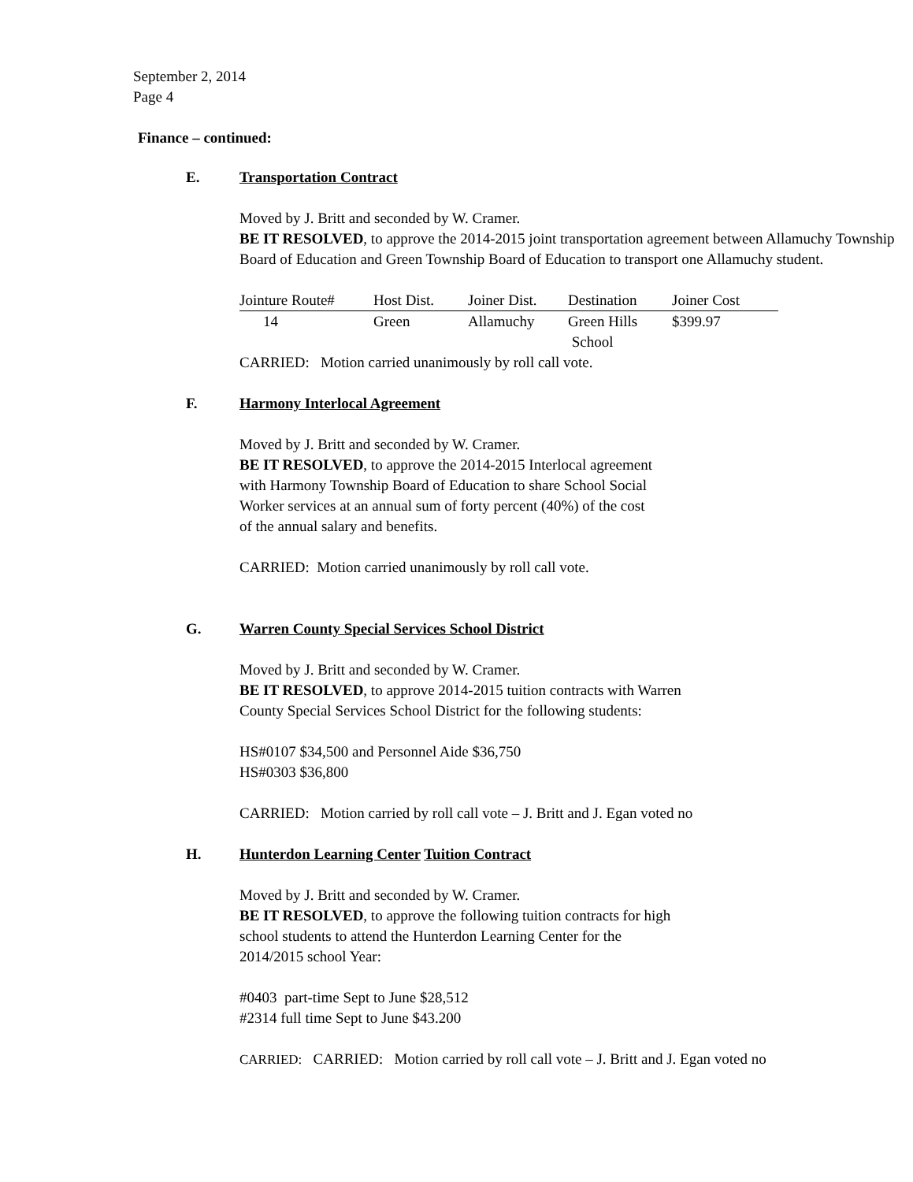September 2, 2014
Page 4
Finance – continued:
E. Transportation Contract
Moved by J. Britt and seconded by W. Cramer.
BE IT RESOLVED, to approve the 2014-2015 joint transportation agreement between Allamuchy Township Board of Education and Green Township Board of Education to transport one Allamuchy student.
| Jointure Route# | Host Dist. | Joiner Dist. | Destination | Joiner Cost |
| --- | --- | --- | --- | --- |
| 14 | Green | Allamuchy | Green Hills School | $399.97 |
CARRIED: Motion carried unanimously by roll call vote.
F. Harmony Interlocal Agreement
Moved by J. Britt and seconded by W. Cramer.
BE IT RESOLVED, to approve the 2014-2015 Interlocal agreement
with Harmony Township Board of Education to share School Social
Worker services at an annual sum of forty percent (40%) of the cost
of the annual salary and benefits.
CARRIED: Motion carried unanimously by roll call vote.
G. Warren County Special Services School District
Moved by J. Britt and seconded by W. Cramer.
BE IT RESOLVED, to approve 2014-2015 tuition contracts with Warren
County Special Services School District for the following students:
HS#0107 $34,500 and Personnel Aide $36,750
HS#0303 $36,800
CARRIED: Motion carried by roll call vote – J. Britt and J. Egan voted no
H. Hunterdon Learning Center Tuition Contract
Moved by J. Britt and seconded by W. Cramer.
BE IT RESOLVED, to approve the following tuition contracts for high
school students to attend the Hunterdon Learning Center for the
2014/2015 school Year:
#0403 part-time Sept to June $28,512
#2314 full time Sept to June $43.200
CARRIED: CARRIED: Motion carried by roll call vote – J. Britt and J. Egan voted no